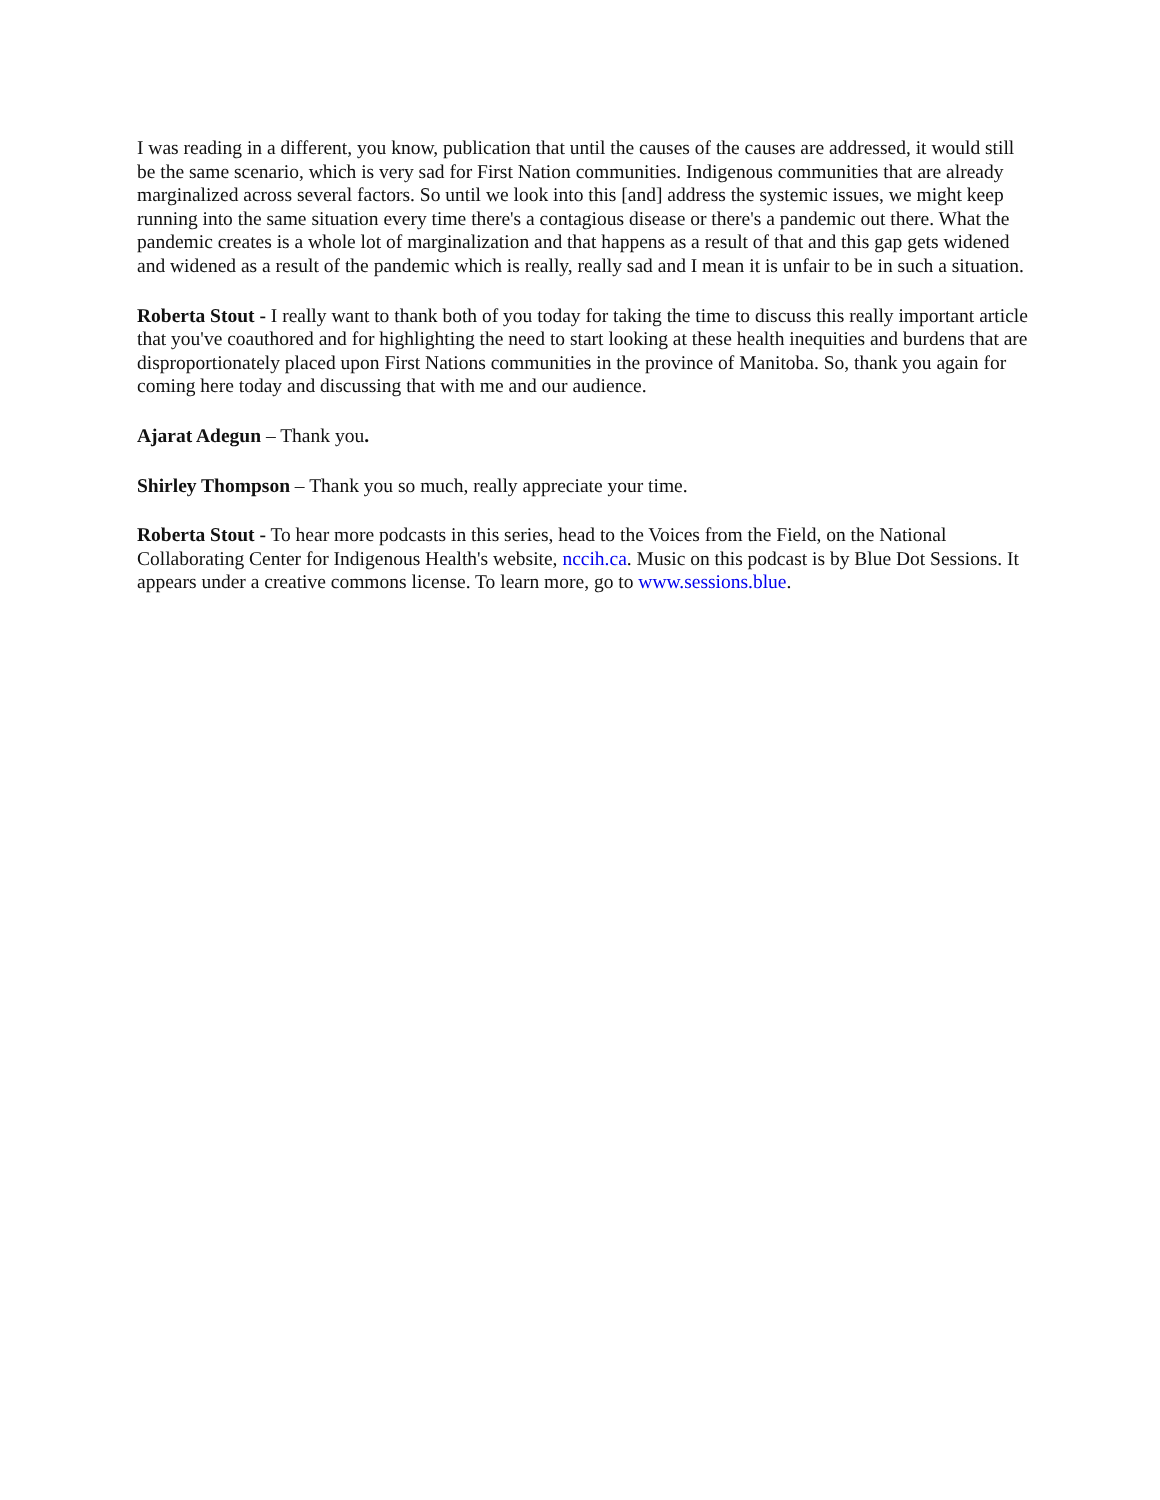I was reading in a different, you know, publication that until the causes of the causes are addressed, it would still be the same scenario, which is very sad for First Nation communities. Indigenous communities that are already marginalized across several factors. So until we look into this [and] address the systemic issues, we might keep running into the same situation every time there's a contagious disease or there's a pandemic out there. What the pandemic creates is a whole lot of marginalization and that happens as a result of that and this gap gets widened and widened as a result of the pandemic which is really, really sad and I mean it is unfair to be in such a situation.
Roberta Stout - I really want to thank both of you today for taking the time to discuss this really important article that you've coauthored and for highlighting the need to start looking at these health inequities and burdens that are disproportionately placed upon First Nations communities in the province of Manitoba. So, thank you again for coming here today and discussing that with me and our audience.
Ajarat Adegun – Thank you.
Shirley Thompson – Thank you so much, really appreciate your time.
Roberta Stout - To hear more podcasts in this series, head to the Voices from the Field, on the National Collaborating Center for Indigenous Health's website, nccih.ca. Music on this podcast is by Blue Dot Sessions. It appears under a creative commons license. To learn more, go to www.sessions.blue.